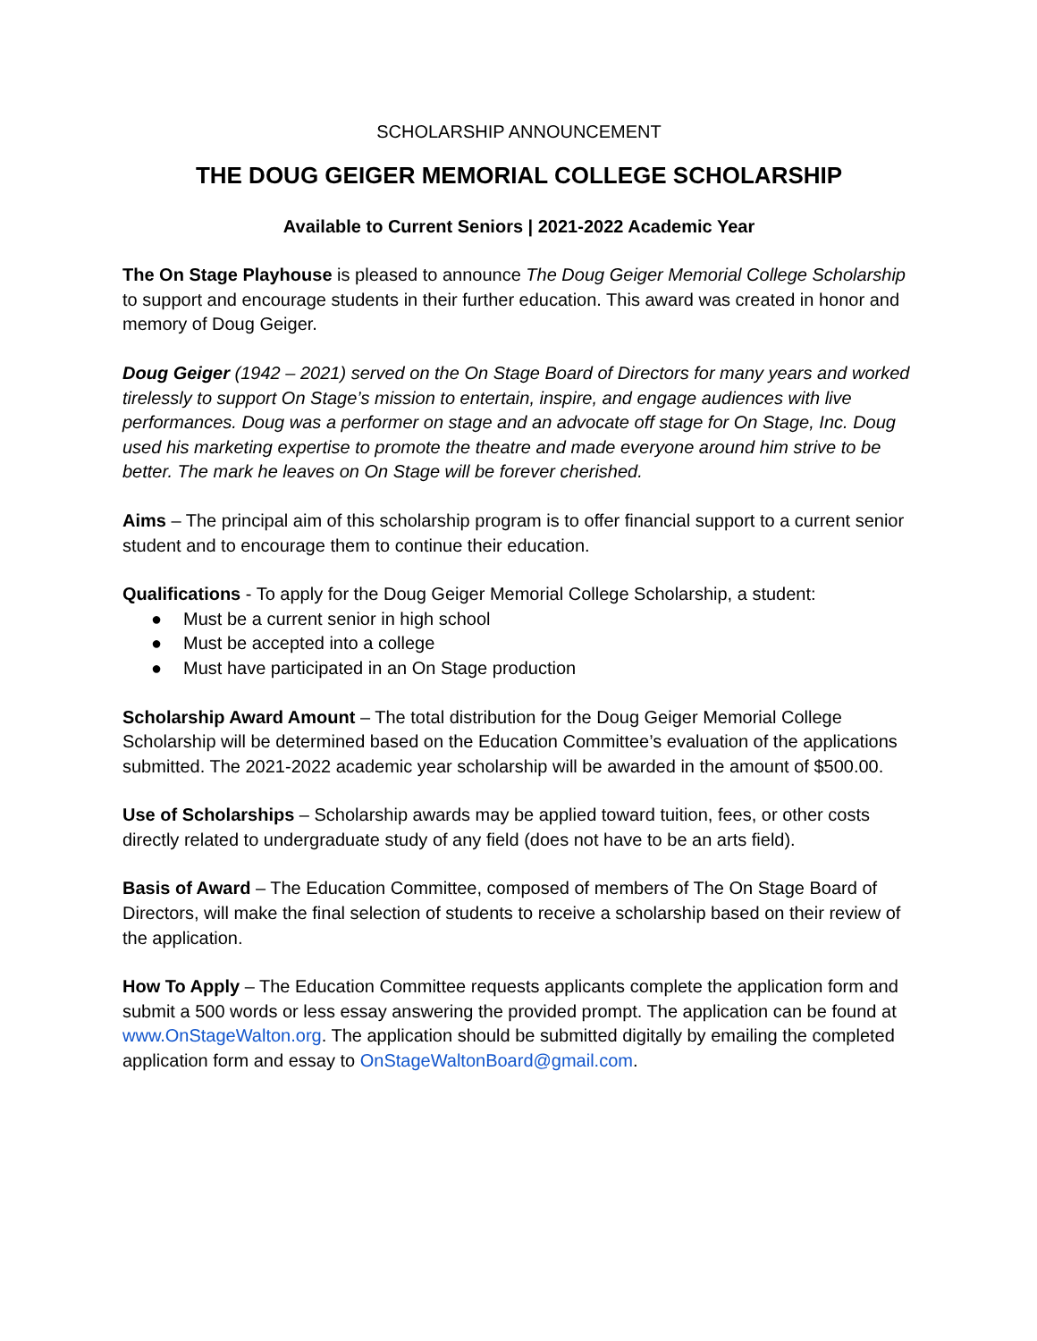SCHOLARSHIP ANNOUNCEMENT
THE DOUG GEIGER MEMORIAL COLLEGE SCHOLARSHIP
Available to Current Seniors | 2021-2022 Academic Year
The On Stage Playhouse is pleased to announce The Doug Geiger Memorial College Scholarship to support and encourage students in their further education. This award was created in honor and memory of Doug Geiger.
Doug Geiger (1942 – 2021) served on the On Stage Board of Directors for many years and worked tirelessly to support On Stage’s mission to entertain, inspire, and engage audiences with live performances. Doug was a performer on stage and an advocate off stage for On Stage, Inc. Doug used his marketing expertise to promote the theatre and made everyone around him strive to be better. The mark he leaves on On Stage will be forever cherished.
Aims – The principal aim of this scholarship program is to offer financial support to a current senior student and to encourage them to continue their education.
Qualifications - To apply for the Doug Geiger Memorial College Scholarship, a student:
● Must be a current senior in high school
● Must be accepted into a college
● Must have participated in an On Stage production
Scholarship Award Amount – The total distribution for the Doug Geiger Memorial College Scholarship will be determined based on the Education Committee’s evaluation of the applications submitted. The 2021-2022 academic year scholarship will be awarded in the amount of $500.00.
Use of Scholarships – Scholarship awards may be applied toward tuition, fees, or other costs directly related to undergraduate study of any field (does not have to be an arts field).
Basis of Award – The Education Committee, composed of members of The On Stage Board of Directors, will make the final selection of students to receive a scholarship based on their review of the application.
How To Apply – The Education Committee requests applicants complete the application form and submit a 500 words or less essay answering the provided prompt. The application can be found at www.OnStageWalton.org. The application should be submitted digitally by emailing the completed application form and essay to OnStageWaltonBoard@gmail.com.